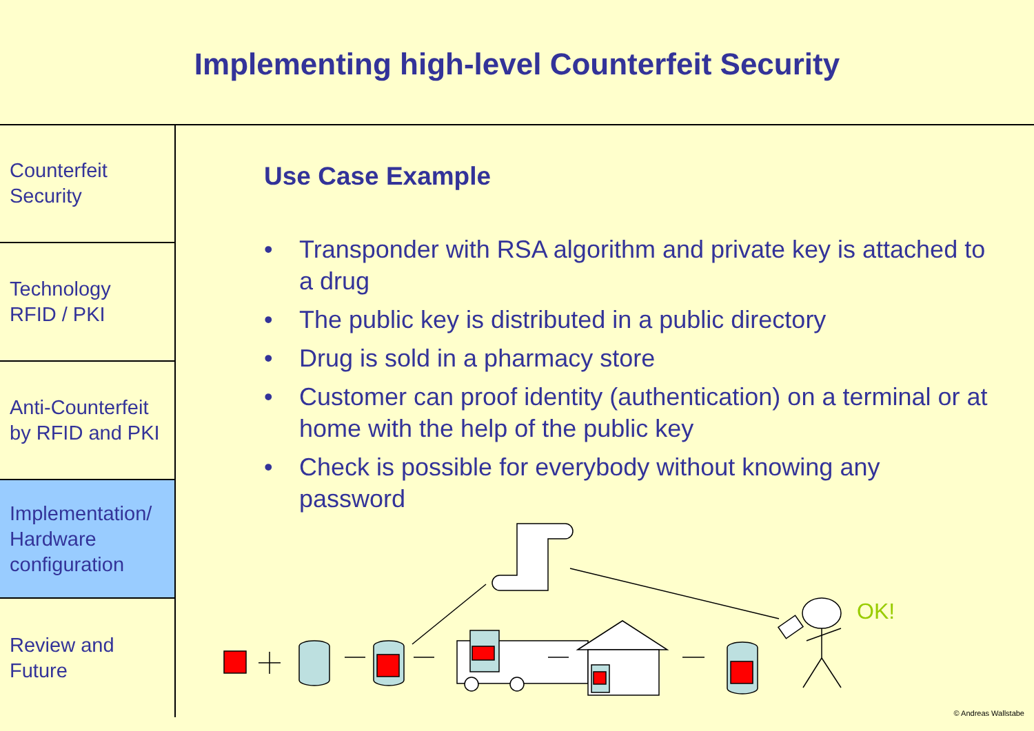Implementing high-level Counterfeit Security
Counterfeit
Security
Technology
RFID / PKI
Anti-Counterfeit
by RFID and PKI
Implementation/
Hardware
configuration
Review and
Future
Use Case Example
• Transponder with RSA algorithm and private key is attached to a drug
• The public key is distributed in a public directory
• Drug is sold in a pharmacy store
• Customer can proof identity (authentication) on a terminal or at home with the help of the public key
• Check is possible for everybody without knowing any password
OK!
© Andreas Wallstabe